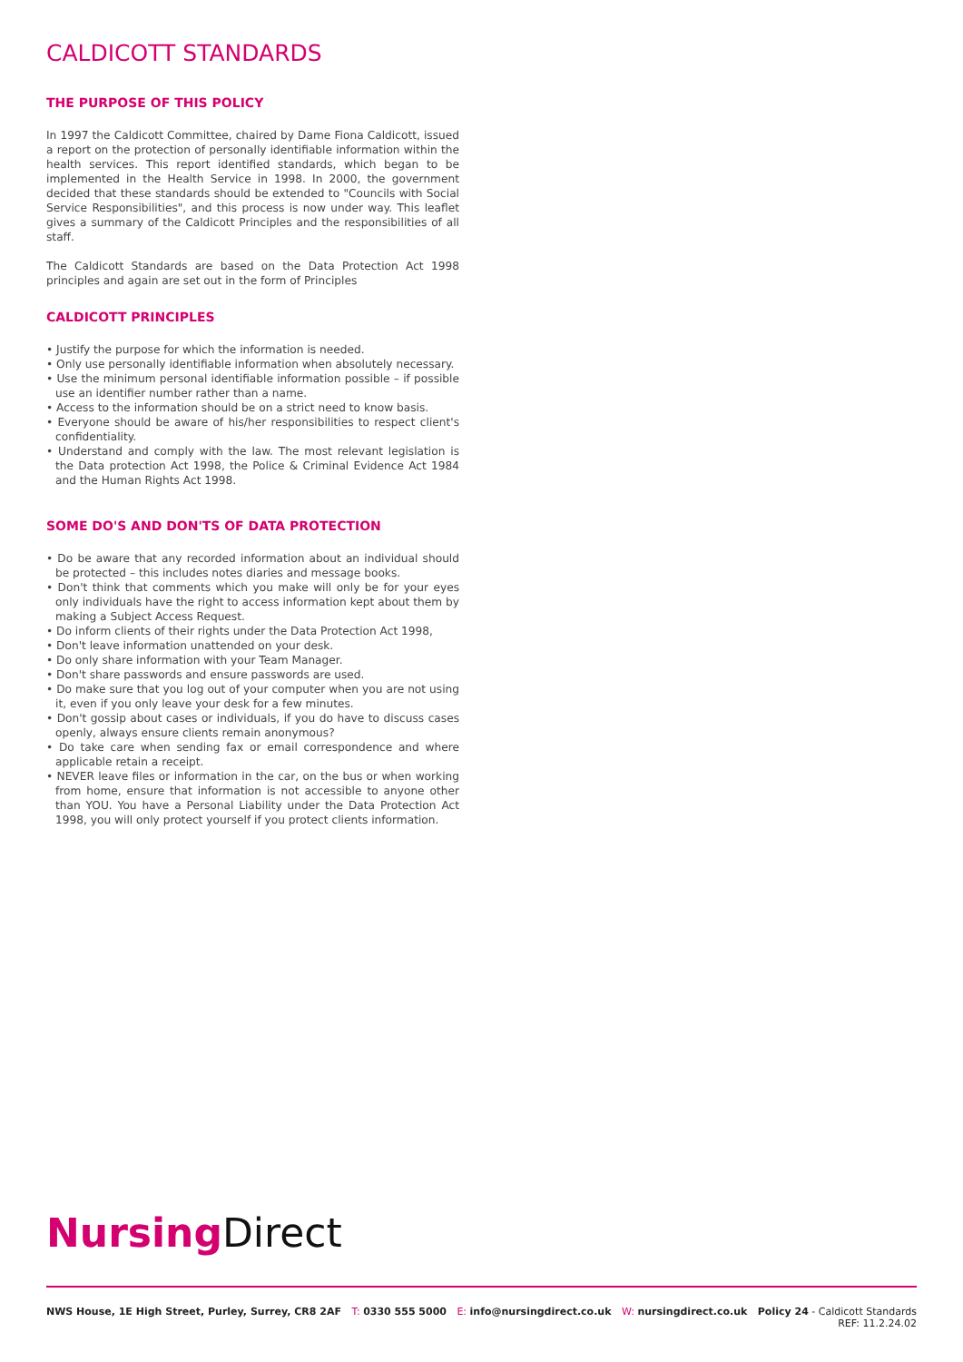CALDICOTT STANDARDS
THE PURPOSE OF THIS POLICY
In 1997 the Caldicott Committee, chaired by Dame Fiona Caldicott, issued a report on the protection of personally identifiable information within the health services. This report identified standards, which began to be implemented in the Health Service in 1998. In 2000, the government decided that these standards should be extended to "Councils with Social Service Responsibilities", and this process is now under way. This leaflet gives a summary of the Caldicott Principles and the responsibilities of all staff.
The Caldicott Standards are based on the Data Protection Act 1998 principles and again are set out in the form of Principles
CALDICOTT PRINCIPLES
• Justify the purpose for which the information is needed.
• Only use personally identifiable information when absolutely necessary.
• Use the minimum personal identifiable information possible – if possible use an identifier number rather than a name.
• Access to the information should be on a strict need to know basis.
• Everyone should be aware of his/her responsibilities to respect client's confidentiality.
• Understand and comply with the law. The most relevant legislation is the Data protection Act 1998, the Police & Criminal Evidence Act 1984 and the Human Rights Act 1998.
SOME DO'S AND DON'TS OF DATA PROTECTION
• Do be aware that any recorded information about an individual should be protected – this includes notes diaries and message books.
• Don't think that comments which you make will only be for your eyes only individuals have the right to access information kept about them by making a Subject Access Request.
• Do inform clients of their rights under the Data Protection Act 1998,
• Don't leave information unattended on your desk.
• Do only share information with your Team Manager.
• Don't share passwords and ensure passwords are used.
• Do make sure that you log out of your computer when you are not using it, even if you only leave your desk for a few minutes.
• Don't gossip about cases or individuals, if you do have to discuss cases openly, always ensure clients remain anonymous?
• Do take care when sending fax or email correspondence and where applicable retain a receipt.
• NEVER leave files or information in the car, on the bus or when working from home, ensure that information is not accessible to anyone other than YOU. You have a Personal Liability under the Data Protection Act 1998, you will only protect yourself if you protect clients information.
Nursing Direct
NWS House, 1E High Street, Purley, Surrey, CR8 2AF T: 0330 555 5000 E: info@nursingdirect.co.uk W: nursingdirect.co.uk Policy 24 - Caldicott Standards
REF: 11.2.24.02